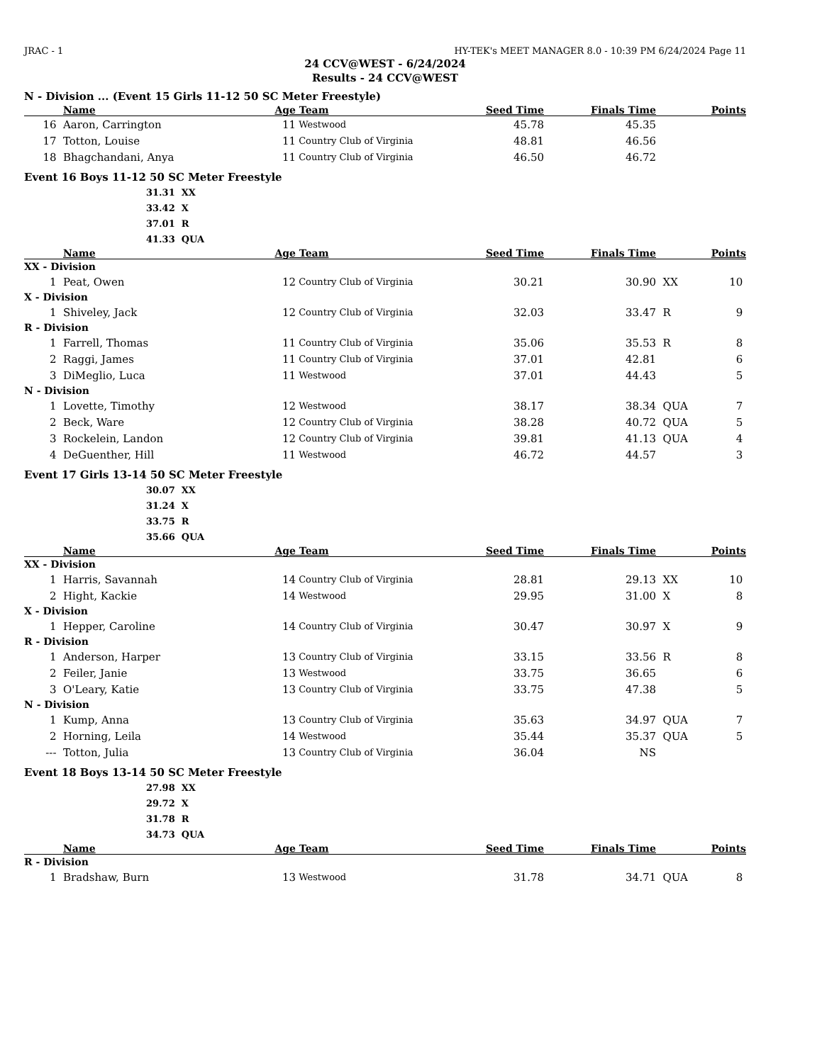JRAC - 1 HY-TEK's MEET MANAGER 8.0 - 10:39 PM 6/24/2024 Page 11
24 CCV@WEST - 6/24/2024
Results - 24 CCV@WEST
N - Division ... (Event 15 Girls 11-12 50 SC Meter Freestyle)
| | Name | Age | Team | Seed Time | Finals Time | | Points |
| --- | --- | --- | --- | --- | --- | --- | --- |
| 16 | Aaron, Carrington | 11 | Westwood | 45.78 | 45.35 | | |
| 17 | Totton, Louise | 11 | Country Club of Virginia | 48.81 | 46.56 | | |
| 18 | Bhagchandani, Anya | 11 | Country Club of Virginia | 46.50 | 46.72 | | |
Event 16 Boys 11-12 50 SC Meter Freestyle
31.31 XX
33.42 X
37.01 R
41.33 QUA
| | Name | Age | Team | Seed Time | Finals Time | | Points |
| --- | --- | --- | --- | --- | --- | --- | --- |
| XX - Division | | | | | | | |
| 1 | Peat, Owen | 12 | Country Club of Virginia | 30.21 | 30.90 | XX | 10 |
| X - Division | | | | | | | |
| 1 | Shiveley, Jack | 12 | Country Club of Virginia | 32.03 | 33.47 | R | 9 |
| R - Division | | | | | | | |
| 1 | Farrell, Thomas | 11 | Country Club of Virginia | 35.06 | 35.53 | R | 8 |
| 2 | Raggi, James | 11 | Country Club of Virginia | 37.01 | 42.81 | | 6 |
| 3 | DiMeglio, Luca | 11 | Westwood | 37.01 | 44.43 | | 5 |
| N - Division | | | | | | | |
| 1 | Lovette, Timothy | 12 | Westwood | 38.17 | 38.34 | QUA | 7 |
| 2 | Beck, Ware | 12 | Country Club of Virginia | 38.28 | 40.72 | QUA | 5 |
| 3 | Rockelein, Landon | 12 | Country Club of Virginia | 39.81 | 41.13 | QUA | 4 |
| 4 | DeGuenther, Hill | 11 | Westwood | 46.72 | 44.57 | | 3 |
Event 17 Girls 13-14 50 SC Meter Freestyle
30.07 XX
31.24 X
33.75 R
35.66 QUA
| | Name | Age | Team | Seed Time | Finals Time | | Points |
| --- | --- | --- | --- | --- | --- | --- | --- |
| XX - Division | | | | | | | |
| 1 | Harris, Savannah | 14 | Country Club of Virginia | 28.81 | 29.13 | XX | 10 |
| 2 | Hight, Kackie | 14 | Westwood | 29.95 | 31.00 | X | 8 |
| X - Division | | | | | | | |
| 1 | Hepper, Caroline | 14 | Country Club of Virginia | 30.47 | 30.97 | X | 9 |
| R - Division | | | | | | | |
| 1 | Anderson, Harper | 13 | Country Club of Virginia | 33.15 | 33.56 | R | 8 |
| 2 | Feiler, Janie | 13 | Westwood | 33.75 | 36.65 | | 6 |
| 3 | O'Leary, Katie | 13 | Country Club of Virginia | 33.75 | 47.38 | | 5 |
| N - Division | | | | | | | |
| 1 | Kump, Anna | 13 | Country Club of Virginia | 35.63 | 34.97 | QUA | 7 |
| 2 | Horning, Leila | 14 | Westwood | 35.44 | 35.37 | QUA | 5 |
| --- | Totton, Julia | 13 | Country Club of Virginia | 36.04 | NS | | |
Event 18 Boys 13-14 50 SC Meter Freestyle
27.98 XX
29.72 X
31.78 R
34.73 QUA
| | Name | Age | Team | Seed Time | Finals Time | | Points |
| --- | --- | --- | --- | --- | --- | --- | --- |
| R - Division | | | | | | | |
| 1 | Bradshaw, Burn | 13 | Westwood | 31.78 | 34.71 | QUA | 8 |